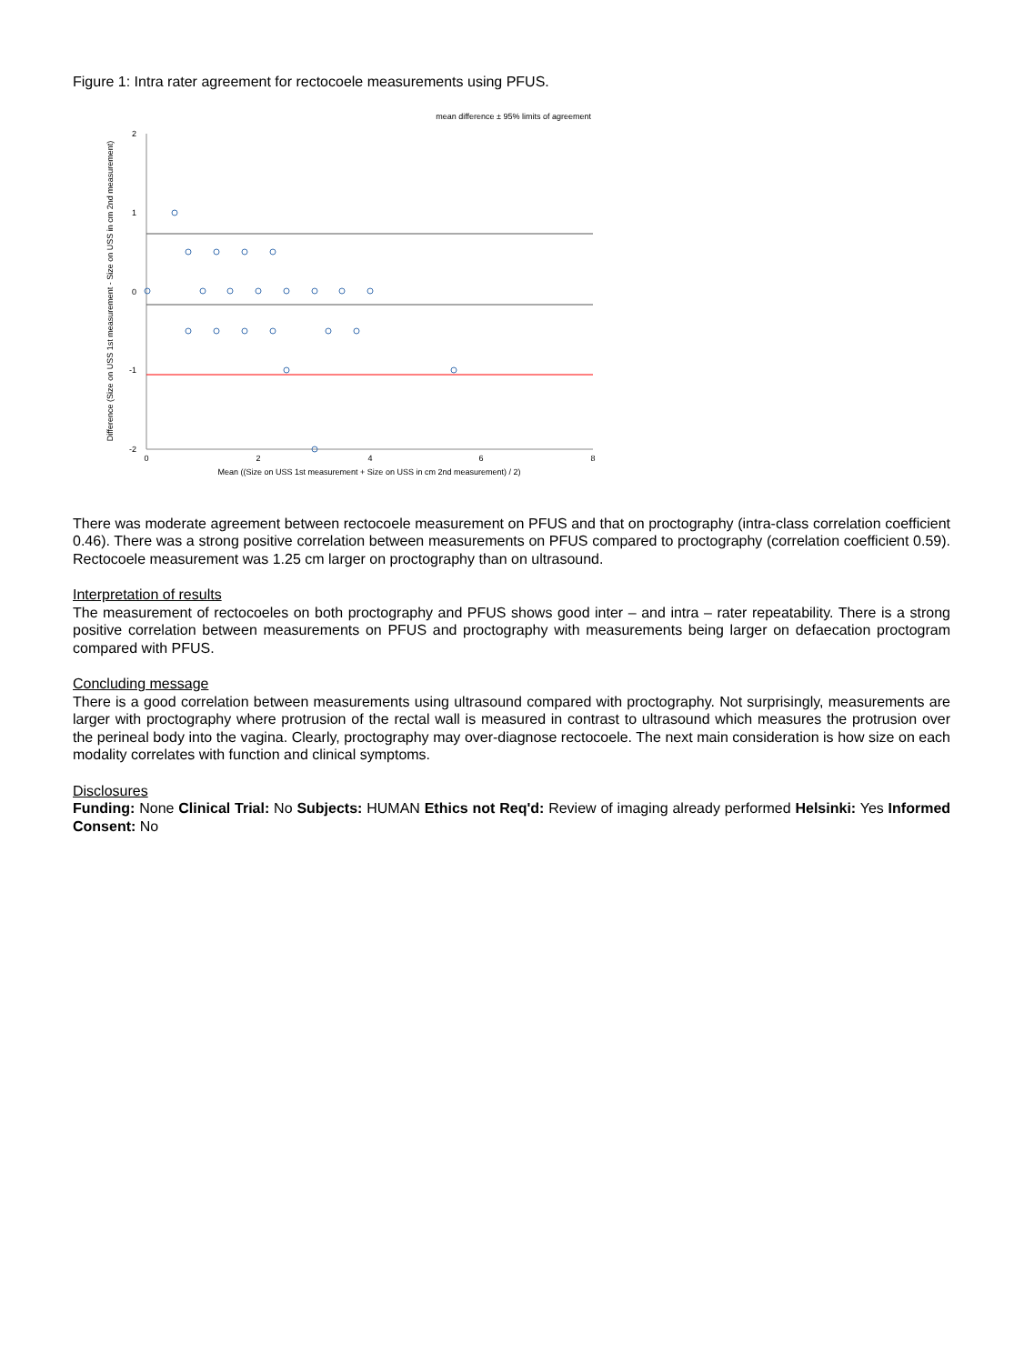Figure 1: Intra rater agreement for rectocoele measurements using PFUS.
mean difference ± 95% limits of agreement
2
1
0
-1
-2
0
2
4
6
8
Mean ((Size on USS 1st measurement + Size on USS in cm 2nd measurement) / 2)
Difference (Size on USS 1st measurement - Size on USS in cm 2nd measurement)
There was moderate agreement between rectocoele measurement on PFUS and that on proctography (intra-class correlation coefficient 0.46). There was a strong positive correlation between measurements on PFUS compared to proctography (correlation coefficient 0.59). Rectocoele measurement was 1.25 cm larger on proctography than on ultrasound.
Interpretation of results
The measurement of rectocoeles on both proctography and PFUS shows good inter – and intra – rater repeatability. There is a strong positive correlation between measurements on PFUS and proctography with measurements being larger on defaecation proctogram compared with PFUS.
Concluding message
There is a good correlation between measurements using ultrasound compared with proctography. Not surprisingly, measurements are larger with proctography where protrusion of the rectal wall is measured in contrast to ultrasound which measures the protrusion over the perineal body into the vagina. Clearly, proctography may over-diagnose rectocoele. The next main consideration is how size on each modality correlates with function and clinical symptoms.
Disclosures
Funding: None Clinical Trial: No Subjects: HUMAN Ethics not Req'd: Review of imaging already performed Helsinki: Yes Informed Consent: No